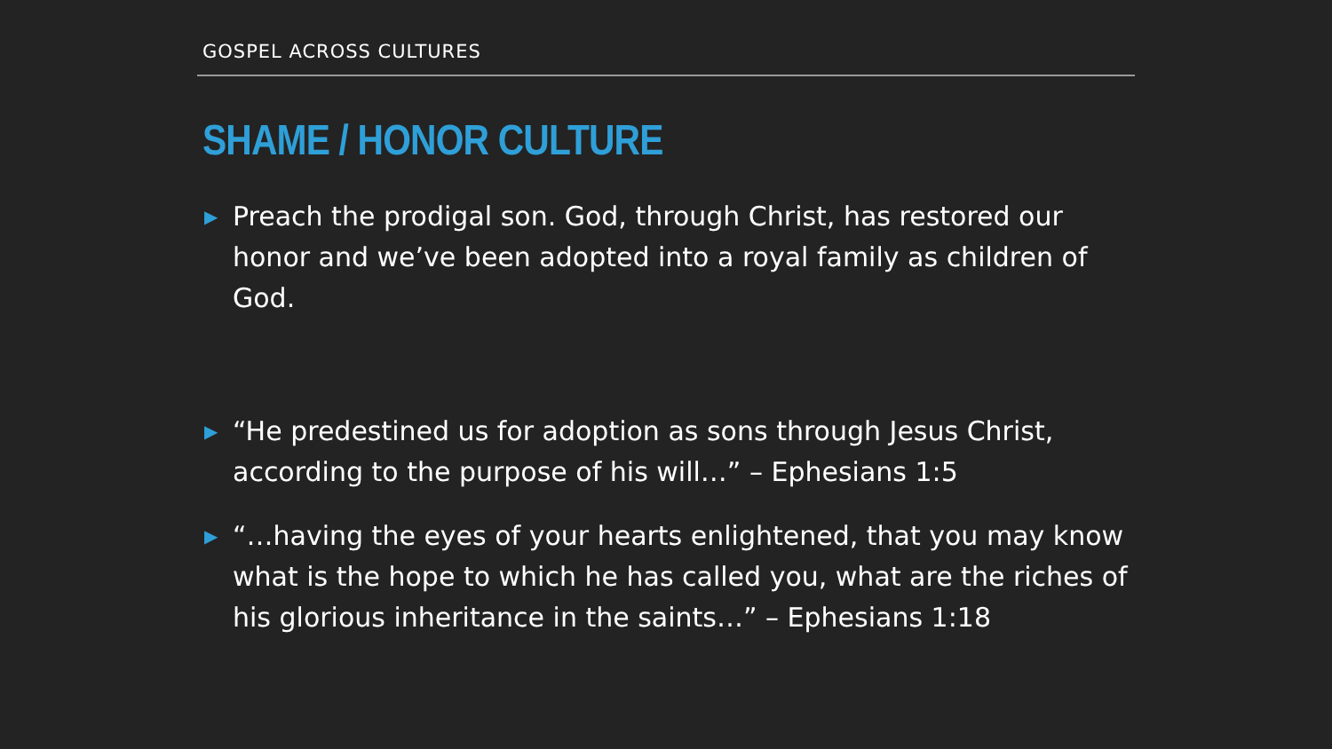GOSPEL ACROSS CULTURES
SHAME / HONOR CULTURE
▶
Preach the prodigal son. God, through Christ, has restored our honor and we’ve been adopted into a royal family as children of God.
▶
“He predestined us for adoption as sons through Jesus Christ, according to the purpose of his will…” – Ephesians 1:5
▶
“…having the eyes of your hearts enlightened, that you may know what is the hope to which he has called you, what are the riches of his glorious inheritance in the saints…” – Ephesians 1:18